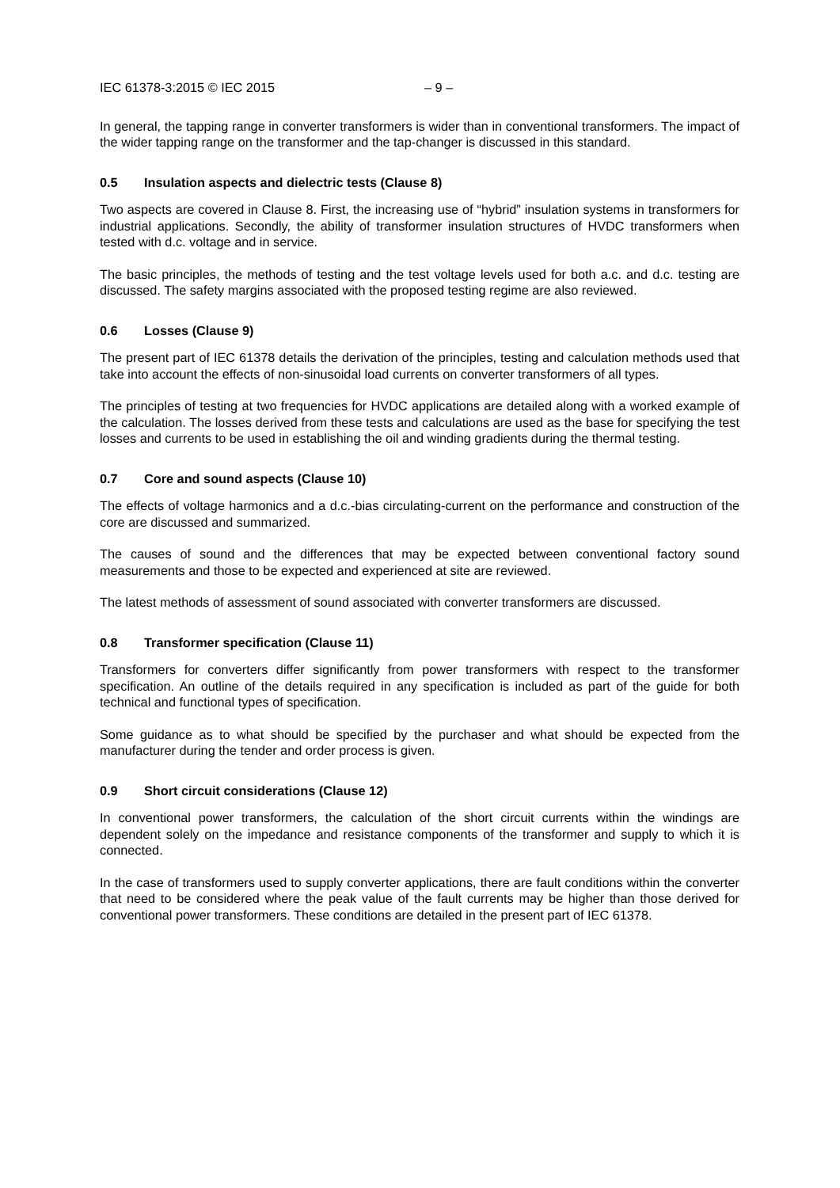IEC 61378-3:2015 © IEC 2015 – 9 –
In general, the tapping range in converter transformers is wider than in conventional transformers. The impact of the wider tapping range on the transformer and the tap-changer is discussed in this standard.
0.5 Insulation aspects and dielectric tests (Clause 8)
Two aspects are covered in Clause 8. First, the increasing use of “hybrid” insulation systems in transformers for industrial applications. Secondly, the ability of transformer insulation structures of HVDC transformers when tested with d.c. voltage and in service.
The basic principles, the methods of testing and the test voltage levels used for both a.c. and d.c. testing are discussed. The safety margins associated with the proposed testing regime are also reviewed.
0.6 Losses (Clause 9)
The present part of IEC 61378 details the derivation of the principles, testing and calculation methods used that take into account the effects of non-sinusoidal load currents on converter transformers of all types.
The principles of testing at two frequencies for HVDC applications are detailed along with a worked example of the calculation. The losses derived from these tests and calculations are used as the base for specifying the test losses and currents to be used in establishing the oil and winding gradients during the thermal testing.
0.7 Core and sound aspects (Clause 10)
The effects of voltage harmonics and a d.c.-bias circulating-current on the performance and construction of the core are discussed and summarized.
The causes of sound and the differences that may be expected between conventional factory sound measurements and those to be expected and experienced at site are reviewed.
The latest methods of assessment of sound associated with converter transformers are discussed.
0.8 Transformer specification (Clause 11)
Transformers for converters differ significantly from power transformers with respect to the transformer specification. An outline of the details required in any specification is included as part of the guide for both technical and functional types of specification.
Some guidance as to what should be specified by the purchaser and what should be expected from the manufacturer during the tender and order process is given.
0.9 Short circuit considerations (Clause 12)
In conventional power transformers, the calculation of the short circuit currents within the windings are dependent solely on the impedance and resistance components of the transformer and supply to which it is connected.
In the case of transformers used to supply converter applications, there are fault conditions within the converter that need to be considered where the peak value of the fault currents may be higher than those derived for conventional power transformers. These conditions are detailed in the present part of IEC 61378.